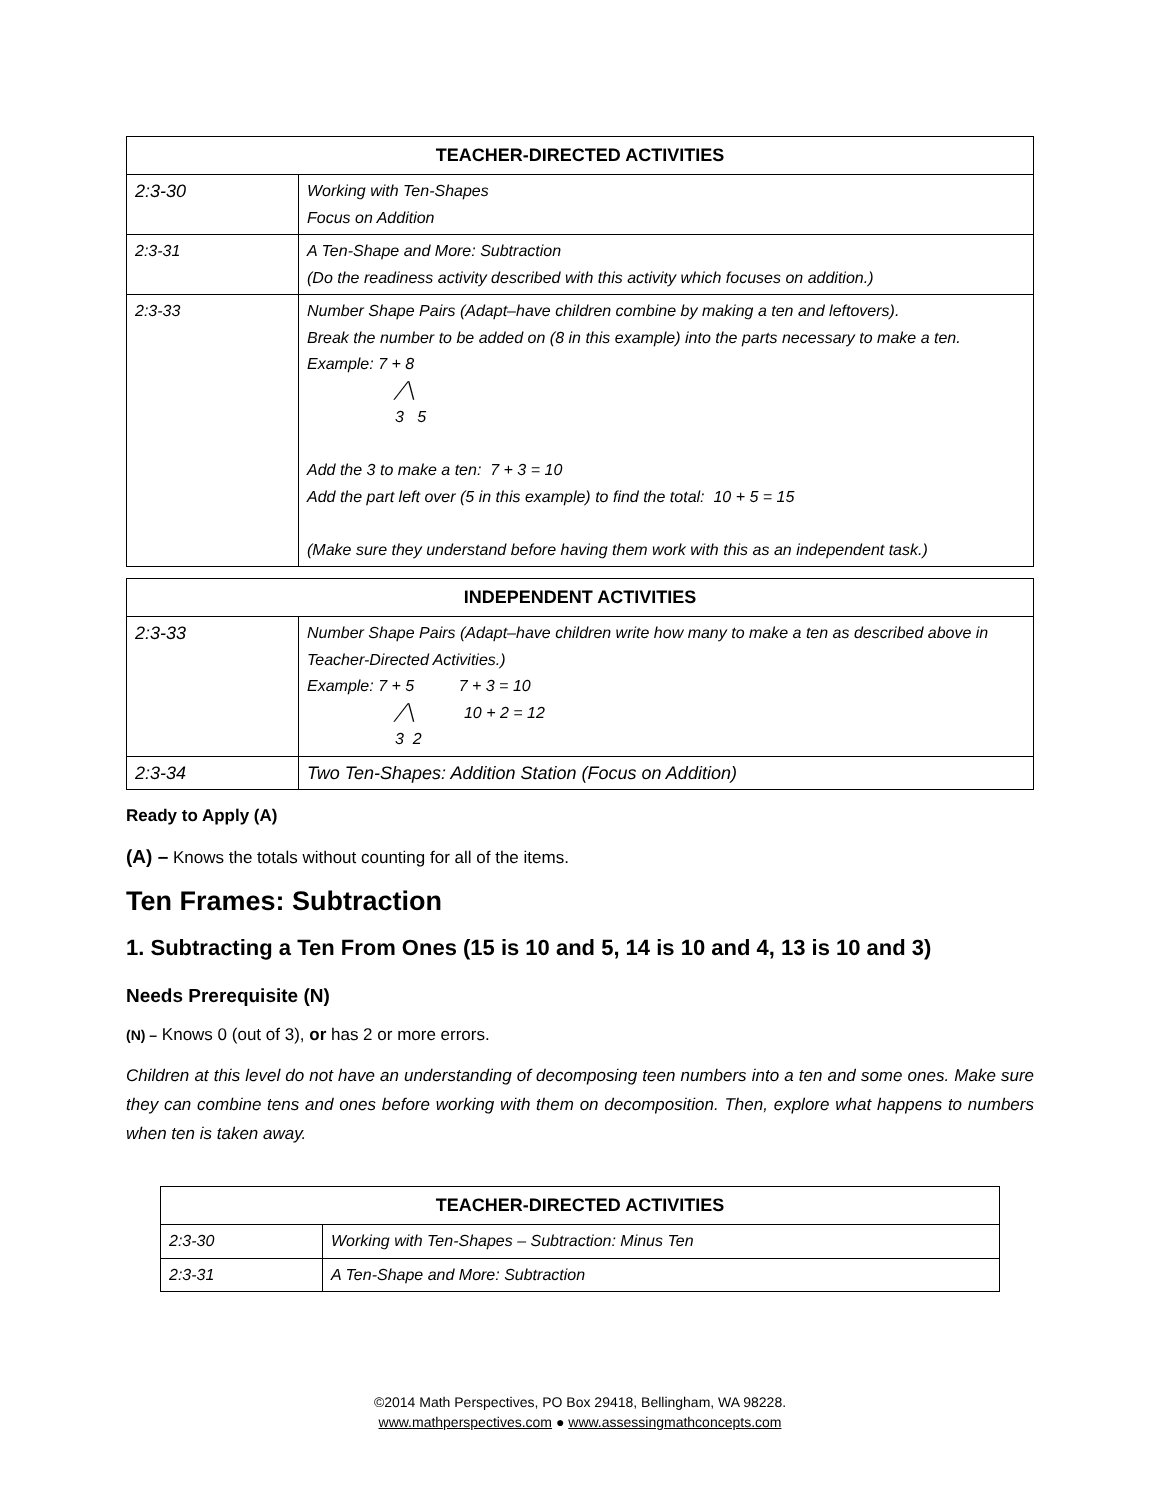| TEACHER-DIRECTED ACTIVITIES | |
| --- | --- |
| 2:3-30 | Working with Ten-Shapes Focus on Addition |
| 2:3-31 | A Ten-Shape and More: Subtraction (Do the readiness activity described with this activity which focuses on addition.) |
| 2:3-33 | Number Shape Pairs (Adapt–have children combine by making a ten and leftovers). Break the number to be added on (8 in this example) into the parts necessary to make a ten. Example: 7 + 8 ╱╲ 3 5 Add the 3 to make a ten: 7 + 3 = 10 Add the part left over (5 in this example) to find the total: 10 + 5 = 15 (Make sure they understand before having them work with this as an independent task.) |
| INDEPENDENT ACTIVITIES | |
| --- | --- |
| 2:3-33 | Number Shape Pairs (Adapt–have children write how many to make a ten as described above in Teacher-Directed Activities.) Example: 7 + 5 7 + 3 = 10 ╱╲ 10 + 2 = 12 3 2 |
| 2:3-34 | Two Ten-Shapes: Addition Station (Focus on Addition) |
Ready to Apply (A)
(A) – Knows the totals without counting for all of the items.
Ten Frames: Subtraction
1. Subtracting a Ten From Ones (15 is 10 and 5, 14 is 10 and 4, 13 is 10 and 3)
Needs Prerequisite (N)
(N) – Knows 0 (out of 3), or has 2 or more errors.
Children at this level do not have an understanding of decomposing teen numbers into a ten and some ones. Make sure they can combine tens and ones before working with them on decomposition. Then, explore what happens to numbers when ten is taken away.
| TEACHER-DIRECTED ACTIVITIES | |
| --- | --- |
| 2:3-30 | Working with Ten-Shapes – Subtraction: Minus Ten |
| 2:3-31 | A Ten-Shape and More: Subtraction |
©2014 Math Perspectives, PO Box 29418, Bellingham, WA 98228.
www.mathperspectives.com ● www.assessingmathconcepts.com